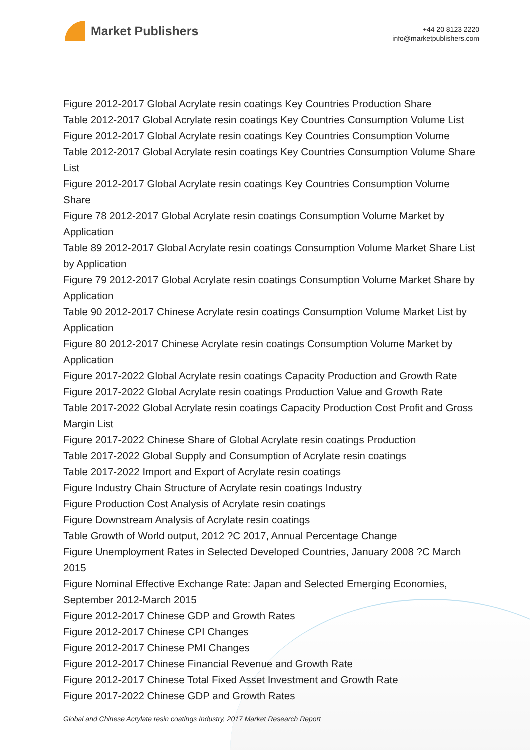Market Publishers
+44 20 8123 2220
info@marketpublishers.com
Figure 2012-2017 Global Acrylate resin coatings Key Countries Production Share
Table 2012-2017 Global Acrylate resin coatings Key Countries Consumption Volume List
Figure 2012-2017 Global Acrylate resin coatings Key Countries Consumption Volume
Table 2012-2017 Global Acrylate resin coatings Key Countries Consumption Volume Share List
Figure 2012-2017 Global Acrylate resin coatings Key Countries Consumption Volume Share
Figure 78 2012-2017 Global Acrylate resin coatings Consumption Volume Market by Application
Table 89 2012-2017 Global Acrylate resin coatings Consumption Volume Market Share List by Application
Figure 79 2012-2017 Global Acrylate resin coatings Consumption Volume Market Share by Application
Table 90 2012-2017 Chinese Acrylate resin coatings Consumption Volume Market List by Application
Figure 80 2012-2017 Chinese Acrylate resin coatings Consumption Volume Market by Application
Figure 2017-2022 Global Acrylate resin coatings Capacity Production and Growth Rate
Figure 2017-2022 Global Acrylate resin coatings Production Value and Growth Rate
Table 2017-2022 Global Acrylate resin coatings Capacity Production Cost Profit and Gross Margin List
Figure 2017-2022 Chinese Share of Global Acrylate resin coatings Production
Table 2017-2022 Global Supply and Consumption of Acrylate resin coatings
Table 2017-2022 Import and Export of Acrylate resin coatings
Figure Industry Chain Structure of Acrylate resin coatings Industry
Figure Production Cost Analysis of Acrylate resin coatings
Figure Downstream Analysis of Acrylate resin coatings
Table Growth of World output, 2012 ?C 2017, Annual Percentage Change
Figure Unemployment Rates in Selected Developed Countries, January 2008 ?C March 2015
Figure Nominal Effective Exchange Rate: Japan and Selected Emerging Economies, September 2012-March 2015
Figure 2012-2017 Chinese GDP and Growth Rates
Figure 2012-2017 Chinese CPI Changes
Figure 2012-2017 Chinese PMI Changes
Figure 2012-2017 Chinese Financial Revenue and Growth Rate
Figure 2012-2017 Chinese Total Fixed Asset Investment and Growth Rate
Figure 2017-2022 Chinese GDP and Growth Rates
Global and Chinese Acrylate resin coatings Industry, 2017 Market Research Report